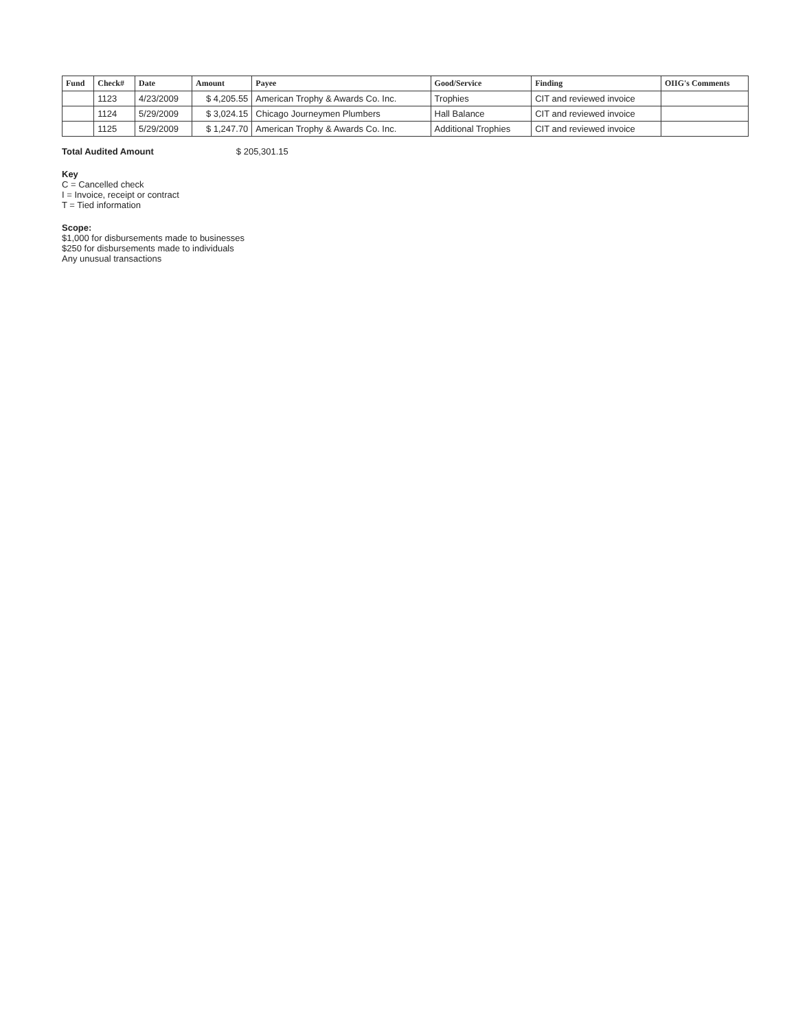| Fund | Check# | Date | Amount | Payee | Good/Service | Finding | OIIG's Comments |
| --- | --- | --- | --- | --- | --- | --- | --- |
| | 1123 | 4/23/2009 | $ 4,205.55 | American Trophy & Awards Co. Inc. | Trophies | CIT and reviewed invoice | |
| | 1124 | 5/29/2009 | $ 3,024.15 | Chicago Journeymen Plumbers | Hall Balance | CIT and reviewed invoice | |
| | 1125 | 5/29/2009 | $ 1,247.70 | American Trophy & Awards Co. Inc. | Additional Trophies | CIT and reviewed invoice | |
Total Audited Amount $ 205,301.15
Key
C = Cancelled check
I = Invoice, receipt or contract
T = Tied information
Scope:
$1,000 for disbursements made to businesses
$250 for disbursements made to individuals
Any unusual transactions